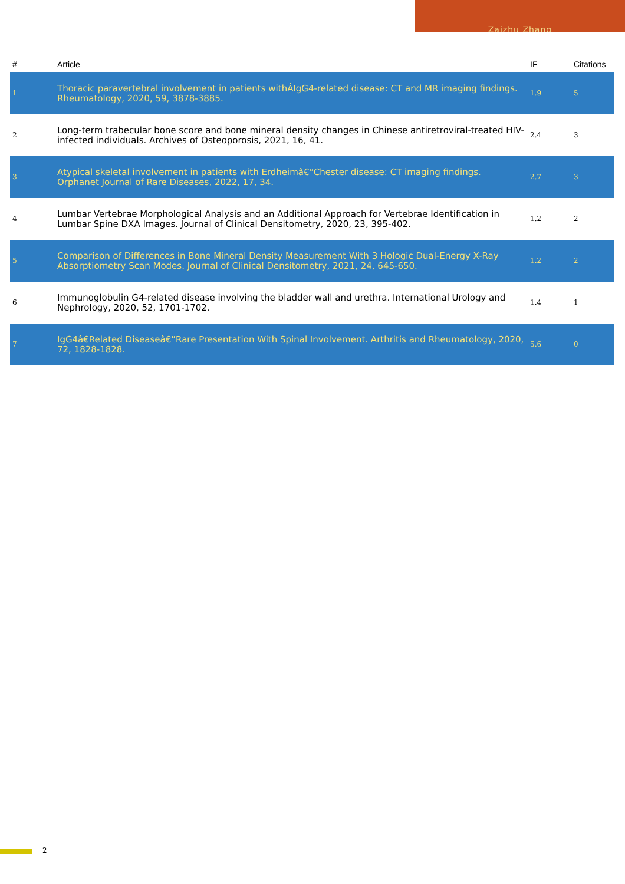Zaizhu Zhang
| # | Article | IF | Citations |
| --- | --- | --- | --- |
| 1 | Thoracic paravertebral involvement in patients withÂIgG4-related disease: CT and MR imaging findings. Rheumatology, 2020, 59, 3878-3885. | 1.9 | 5 |
| 2 | Long-term trabecular bone score and bone mineral density changes in Chinese antiretroviral-treated HIV-infected individuals. Archives of Osteoporosis, 2021, 16, 41. | 2.4 | 3 |
| 3 | Atypical skeletal involvement in patients with Erdheimâ€“Chester disease: CT imaging findings. Orphanet Journal of Rare Diseases, 2022, 17, 34. | 2.7 | 3 |
| 4 | Lumbar Vertebrae Morphological Analysis and an Additional Approach for Vertebrae Identification in Lumbar Spine DXA Images. Journal of Clinical Densitometry, 2020, 23, 395-402. | 1.2 | 2 |
| 5 | Comparison of Differences in Bone Mineral Density Measurement With 3 Hologic Dual-Energy X-Ray Absorptiometry Scan Modes. Journal of Clinical Densitometry, 2021, 24, 645-650. | 1.2 | 2 |
| 6 | Immunoglobulin G4-related disease involving the bladder wall and urethra. International Urology and Nephrology, 2020, 52, 1701-1702. | 1.4 | 1 |
| 7 | IgG4â€Related Diseaseâ€”Rare Presentation With Spinal Involvement. Arthritis and Rheumatology, 2020, 72, 1828-1828. | 5.6 | 0 |
2